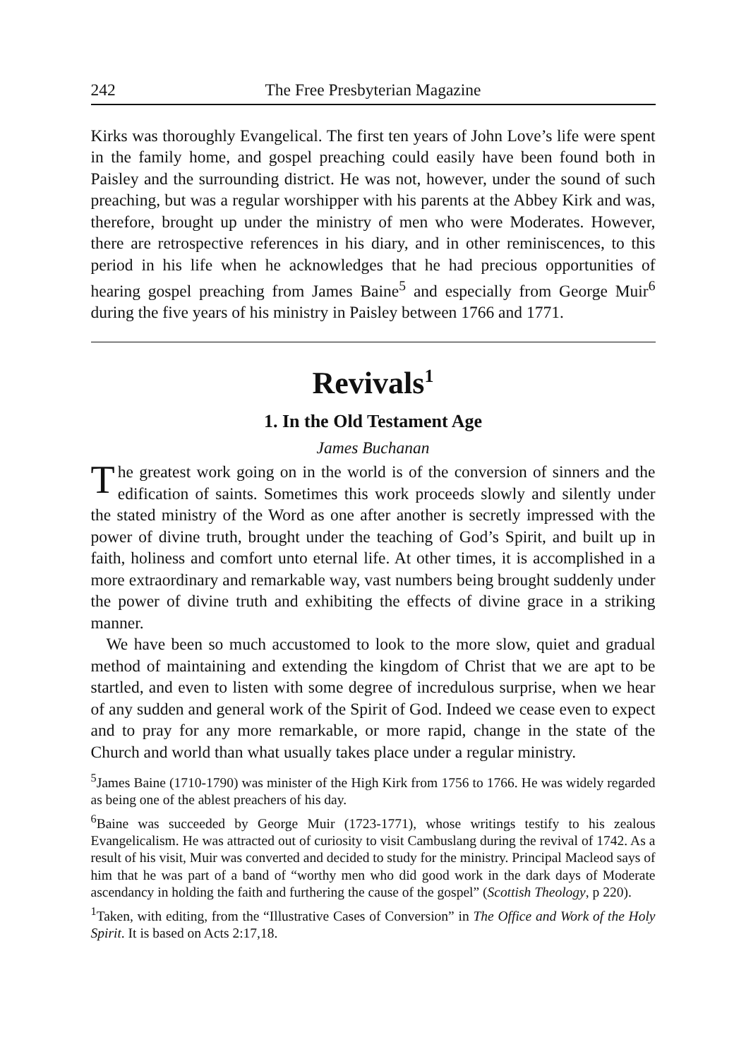242 The Free Presbyterian Magazine
Kirks was thoroughly Evangelical. The first ten years of John Love’s life were spent in the family home, and gospel preaching could easily have been found both in Paisley and the surrounding district. He was not, however, under the sound of such preaching, but was a regular worshipper with his parents at the Abbey Kirk and was, therefore, brought up under the ministry of men who were Moderates. However, there are retrospective references in his diary, and in other reminiscences, to this period in his life when he acknowledges that he had precious opportunities of hearing gospel preaching from James Baine<sup>5</sup> and especially from George Muir<sup>6</sup> during the five years of his ministry in Paisley between 1766 and 1771.
Revivals<sup>1</sup>
1. In the Old Testament Age
James Buchanan
The greatest work going on in the world is of the conversion of sinners and the edification of saints. Sometimes this work proceeds slowly and silently under the stated ministry of the Word as one after another is secretly impressed with the power of divine truth, brought under the teaching of God’s Spirit, and built up in faith, holiness and comfort unto eternal life. At other times, it is accomplished in a more extraordinary and remarkable way, vast numbers being brought suddenly under the power of divine truth and exhibiting the effects of divine grace in a striking manner.
We have been so much accustomed to look to the more slow, quiet and gradual method of maintaining and extending the kingdom of Christ that we are apt to be startled, and even to listen with some degree of incredulous surprise, when we hear of any sudden and general work of the Spirit of God. Indeed we cease even to expect and to pray for any more remarkable, or more rapid, change in the state of the Church and world than what usually takes place under a regular ministry.
<sup>5</sup> James Baine (1710-1790) was minister of the High Kirk from 1756 to 1766. He was widely regarded as being one of the ablest preachers of his day.
<sup>6</sup> Baine was succeeded by George Muir (1723-1771), whose writings testify to his zealous Evangelicalism. He was attracted out of curiosity to visit Cambuslang during the revival of 1742. As a result of his visit, Muir was converted and decided to study for the ministry. Principal Macleod says of him that he was part of a band of “worthy men who did good work in the dark days of Moderate ascendancy in holding the faith and furthering the cause of the gospel” (Scottish Theology, p 220).
<sup>1</sup> Taken, with editing, from the “Illustrative Cases of Conversion” in The Office and Work of the Holy Spirit. It is based on Acts 2:17,18.